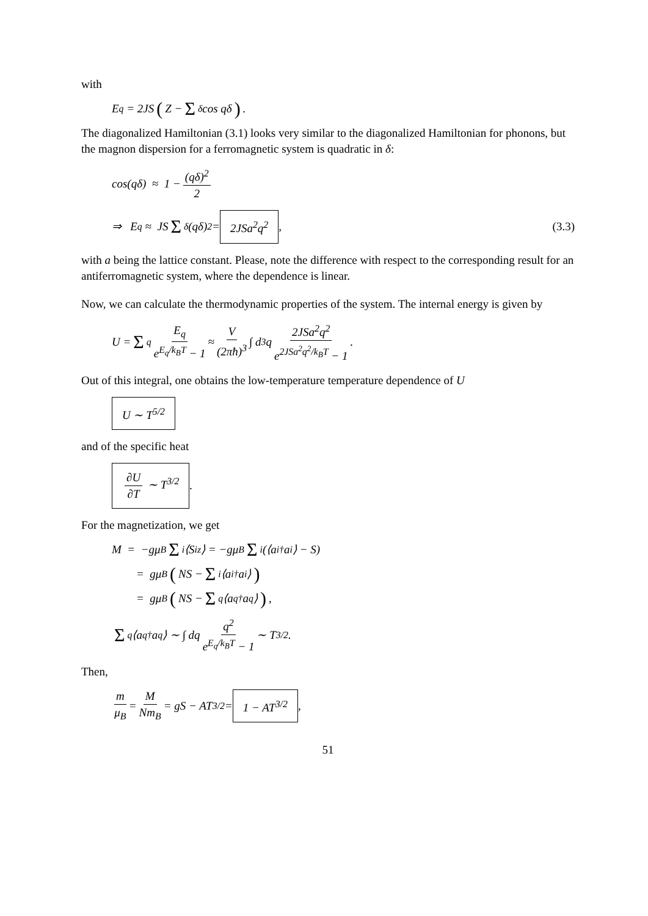with
E<sub>q</sub> = 2JS ( Z − Σ<sub>δ</sub> cos qδ ) .
The diagonalized Hamiltonian (3.1) looks very similar to the diagonalized Hamiltonian for phonons, but the magnon dispersion for a ferromagnetic system is quadratic in δ:
cos(qδ) ≈ 1 − (qδ)<sup>2</sup> 2
⇒ E<sub>q</sub> ≈ JS Σ<sub>δ</sub>(qδ)<sup>2</sup> = 2JSa<sup>2</sup>q<sup>2</sup>, (3.3)
with a being the lattice constant. Please, note the difference with respect to the corresponding result for an antiferromagnetic system, where the dependence is linear.
Now, we can calculate the thermodynamic properties of the system. The internal energy is given by
U = Σ<sub>q</sub> E<sub>q</sub> e<sup>E<sub>q</sub>/k<sub>B</sub>T</sup> − 1 ≈ V (2πħ)<sup>3</sup> ∫ d<sup>3</sup>q 2JSa<sup>2</sup>q<sup>2</sup> e<sup>2JSa<sup>2</sup>q<sup>2</sup>/k<sub>B</sub>T</sup> − 1.
Out of this integral, one obtains the low-temperature temperature dependence of U
U ∼ T<sup>5/2</sup>
and of the specific heat
∂U ∂T ∼ T<sup>3/2</sup>.
For the magnetization, we get
M = −gμ<sub>B</sub> Σ<sub>i</sub>⟨S<sub>i</sub><sup>z</sup>⟩ = −gμ<sub>B</sub> Σ<sub>i</sub> (⟨a<sub>i</sub><sup>†</sup>a<sub>i</sub>⟩ − S)
= gμ<sub>B</sub> (NS − Σ<sub>i</sub>⟨a<sub>i</sub><sup>†</sup>a<sub>i</sub>⟩)
= gμ<sub>B</sub> (NS − Σ<sub>q</sub>⟨a<sub>q</sub><sup>†</sup>a<sub>q</sub>⟩) ,
Σ<sub>q</sub>⟨a<sub>q</sub><sup>†</sup>a<sub>q</sub>⟩ ∼ ∫ dq q<sup>2</sup> e<sup>E<sub>q</sub>/k<sub>B</sub>T</sup> − 1 ∼ T<sup>3/2</sup>.
Then,
m μ<sub>B</sub> = M Nm<sub>B</sub> = gS − AT<sup>3/2</sup> = 1 − AT<sup>3/2</sup>,
51